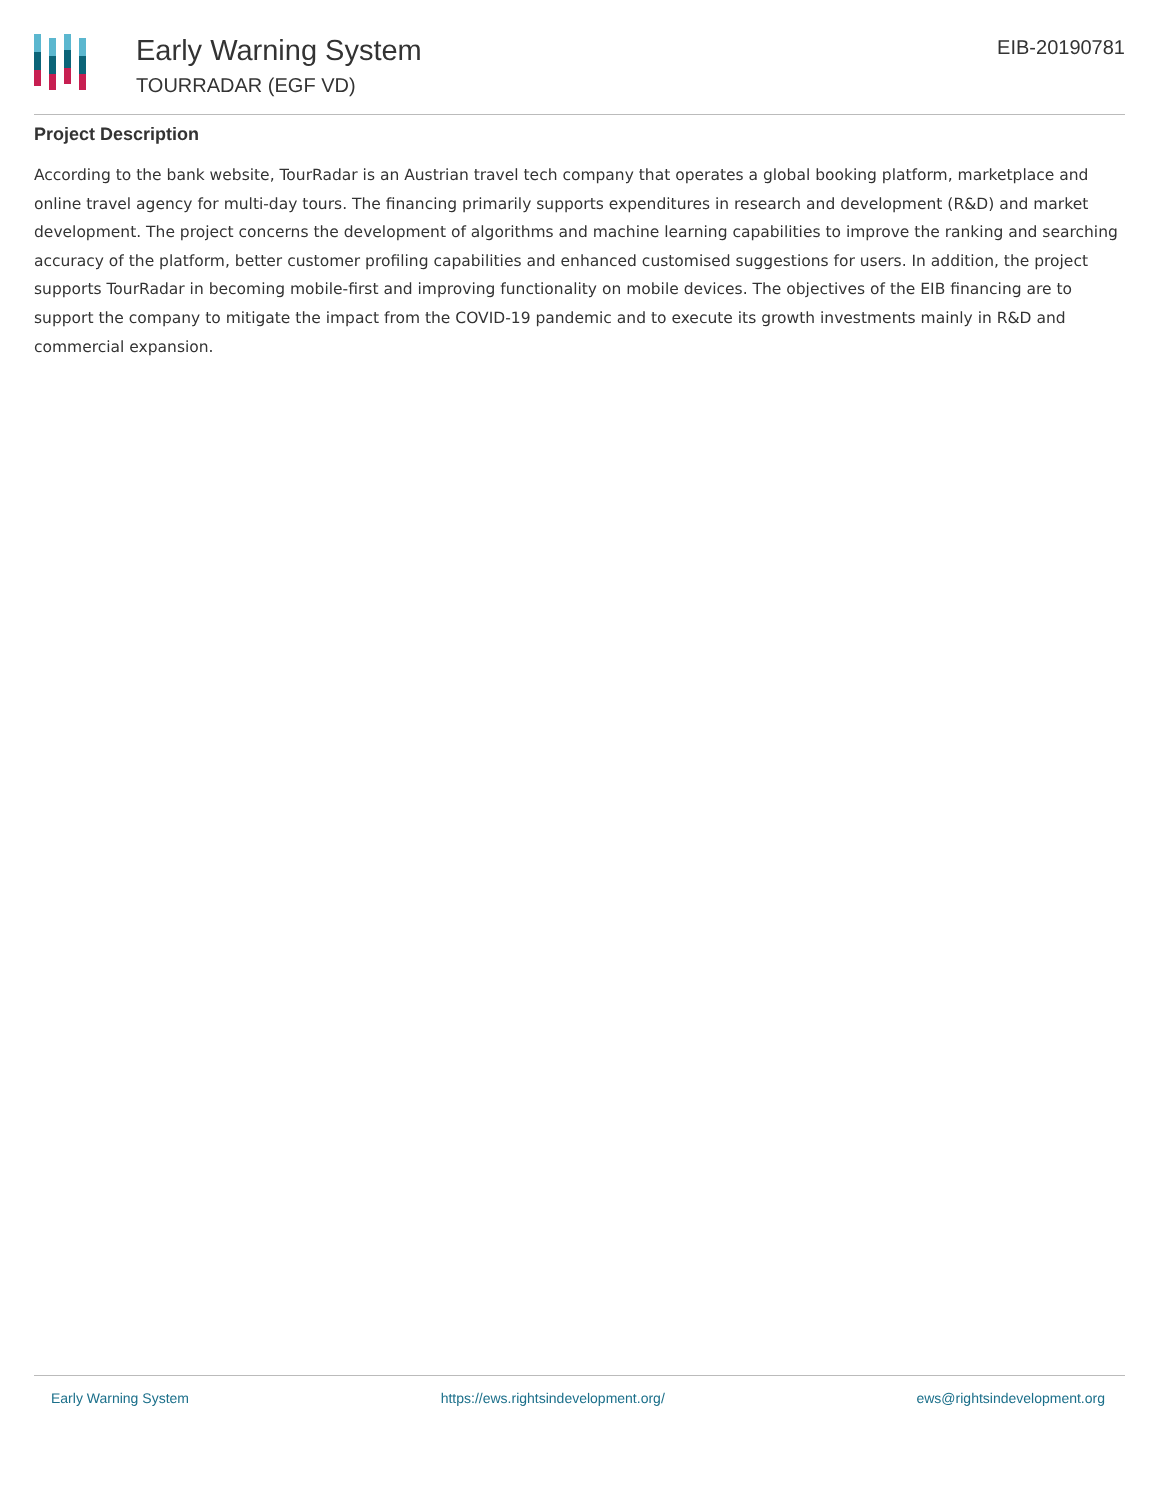Early Warning System
TOURRADAR (EGF VD)
EIB-20190781
Project Description
According to the bank website, TourRadar is an Austrian travel tech company that operates a global booking platform, marketplace and online travel agency for multi-day tours. The financing primarily supports expenditures in research and development (R&D) and market development. The project concerns the development of algorithms and machine learning capabilities to improve the ranking and searching accuracy of the platform, better customer profiling capabilities and enhanced customised suggestions for users. In addition, the project supports TourRadar in becoming mobile-first and improving functionality on mobile devices. The objectives of the EIB financing are to support the company to mitigate the impact from the COVID-19 pandemic and to execute its growth investments mainly in R&D and commercial expansion.
Early Warning System https://ews.rightsindevelopment.org/ ews@rightsindevelopment.org